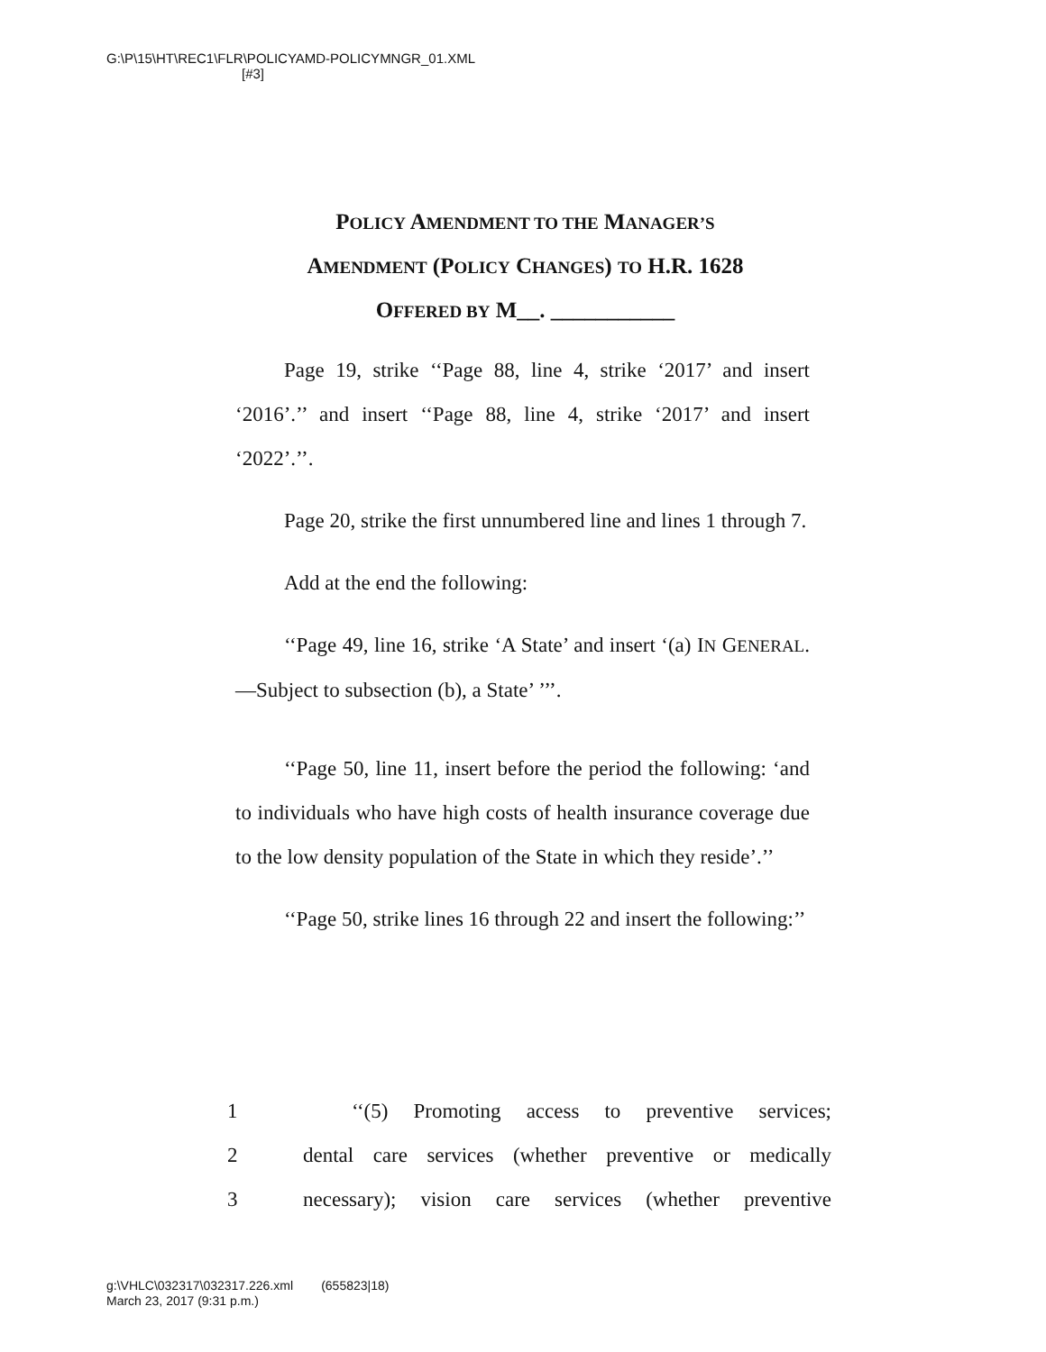G:\P\15\HT\REC1\FLR\POLICYAMD-POLICYMNGR_01.XML
[#3]
POLICY AMENDMENT TO THE MANAGER’S
AMENDMENT (POLICY CHANGES) TO H.R. 1628
OFFERED BY M__. ___________
Page 19, strike ‘‘Page 88, line 4, strike ‘2017’ and insert ‘2016’.’’ and insert ‘‘Page 88, line 4, strike ‘2017’ and insert ‘2022’.’’.
Page 20, strike the first unnumbered line and lines 1 through 7.
Add at the end the following:
‘‘Page 49, line 16, strike ‘A State’ and insert ‘(a) IN GENERAL.—Subject to subsection (b), a State’ ’’’.
‘‘Page 50, line 11, insert before the period the following: ‘and to individuals who have high costs of health insurance coverage due to the low density population of the State in which they reside’.’’
‘‘Page 50, strike lines 16 through 22 and insert the following:’’
1 ‘‘(5) Promoting access to preventive services;
2 dental care services (whether preventive or medically
3 necessary); vision care services (whether preventive
g:\VHLC\032317\032317.226.xml (655823|18)
March 23, 2017 (9:31 p.m.)